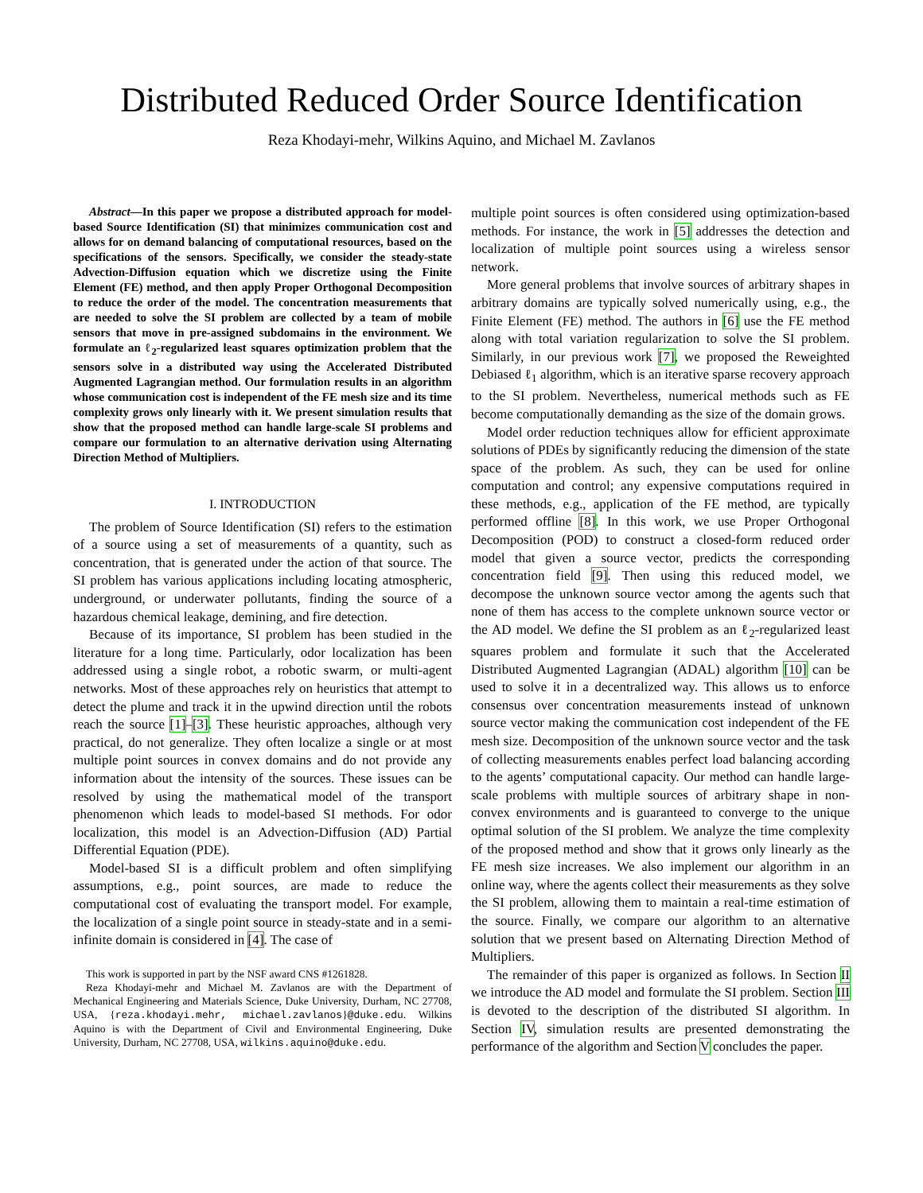Distributed Reduced Order Source Identification
Reza Khodayi-mehr, Wilkins Aquino, and Michael M. Zavlanos
Abstract—In this paper we propose a distributed approach for model-based Source Identification (SI) that minimizes communication cost and allows for on demand balancing of computational resources, based on the specifications of the sensors. Specifically, we consider the steady-state Advection-Diffusion equation which we discretize using the Finite Element (FE) method, and then apply Proper Orthogonal Decomposition to reduce the order of the model. The concentration measurements that are needed to solve the SI problem are collected by a team of mobile sensors that move in pre-assigned subdomains in the environment. We formulate an ℓ<sub>2</sub>-regularized least squares optimization problem that the sensors solve in a distributed way using the Accelerated Distributed Augmented Lagrangian method. Our formulation results in an algorithm whose communication cost is independent of the FE mesh size and its time complexity grows only linearly with it. We present simulation results that show that the proposed method can handle large-scale SI problems and compare our formulation to an alternative derivation using Alternating Direction Method of Multipliers.
I. INTRODUCTION
The problem of Source Identification (SI) refers to the estimation of a source using a set of measurements of a quantity, such as concentration, that is generated under the action of that source. The SI problem has various applications including locating atmospheric, underground, or underwater pollutants, finding the source of a hazardous chemical leakage, demining, and fire detection.
Because of its importance, SI problem has been studied in the literature for a long time. Particularly, odor localization has been addressed using a single robot, a robotic swarm, or multi-agent networks. Most of these approaches rely on heuristics that attempt to detect the plume and track it in the upwind direction until the robots reach the source [1]–[3]. These heuristic approaches, although very practical, do not generalize. They often localize a single or at most multiple point sources in convex domains and do not provide any information about the intensity of the sources. These issues can be resolved by using the mathematical model of the transport phenomenon which leads to model-based SI methods. For odor localization, this model is an Advection-Diffusion (AD) Partial Differential Equation (PDE).
Model-based SI is a difficult problem and often simplifying assumptions, e.g., point sources, are made to reduce the computational cost of evaluating the transport model. For example, the localization of a single point source in steady-state and in a semi-infinite domain is considered in [4]. The case of
This work is supported in part by the NSF award CNS #1261828.
Reza Khodayi-mehr and Michael M. Zavlanos are with the Department of Mechanical Engineering and Materials Science, Duke University, Durham, NC 27708, USA, {reza.khodayi.mehr, michael.zavlanos}@duke.edu. Wilkins Aquino is with the Department of Civil and Environmental Engineering, Duke University, Durham, NC 27708, USA, wilkins.aquino@duke.edu.
multiple point sources is often considered using optimization-based methods. For instance, the work in [5] addresses the detection and localization of multiple point sources using a wireless sensor network.
More general problems that involve sources of arbitrary shapes in arbitrary domains are typically solved numerically using, e.g., the Finite Element (FE) method. The authors in [6] use the FE method along with total variation regularization to solve the SI problem. Similarly, in our previous work [7], we proposed the Reweighted Debiased ℓ<sub>1</sub> algorithm, which is an iterative sparse recovery approach to the SI problem. Nevertheless, numerical methods such as FE become computationally demanding as the size of the domain grows.
Model order reduction techniques allow for efficient approximate solutions of PDEs by significantly reducing the dimension of the state space of the problem. As such, they can be used for online computation and control; any expensive computations required in these methods, e.g., application of the FE method, are typically performed offline [8]. In this work, we use Proper Orthogonal Decomposition (POD) to construct a closed-form reduced order model that given a source vector, predicts the corresponding concentration field [9]. Then using this reduced model, we decompose the unknown source vector among the agents such that none of them has access to the complete unknown source vector or the AD model. We define the SI problem as an ℓ<sub>2</sub>-regularized least squares problem and formulate it such that the Accelerated Distributed Augmented Lagrangian (ADAL) algorithm [10] can be used to solve it in a decentralized way. This allows us to enforce consensus over concentration measurements instead of unknown source vector making the communication cost independent of the FE mesh size. Decomposition of the unknown source vector and the task of collecting measurements enables perfect load balancing according to the agents’ computational capacity. Our method can handle large-scale problems with multiple sources of arbitrary shape in non-convex environments and is guaranteed to converge to the unique optimal solution of the SI problem. We analyze the time complexity of the proposed method and show that it grows only linearly as the FE mesh size increases. We also implement our algorithm in an online way, where the agents collect their measurements as they solve the SI problem, allowing them to maintain a real-time estimation of the source. Finally, we compare our algorithm to an alternative solution that we present based on Alternating Direction Method of Multipliers.
The remainder of this paper is organized as follows. In Section II we introduce the AD model and formulate the SI problem. Section III is devoted to the description of the distributed SI algorithm. In Section IV, simulation results are presented demonstrating the performance of the algorithm and Section V concludes the paper.